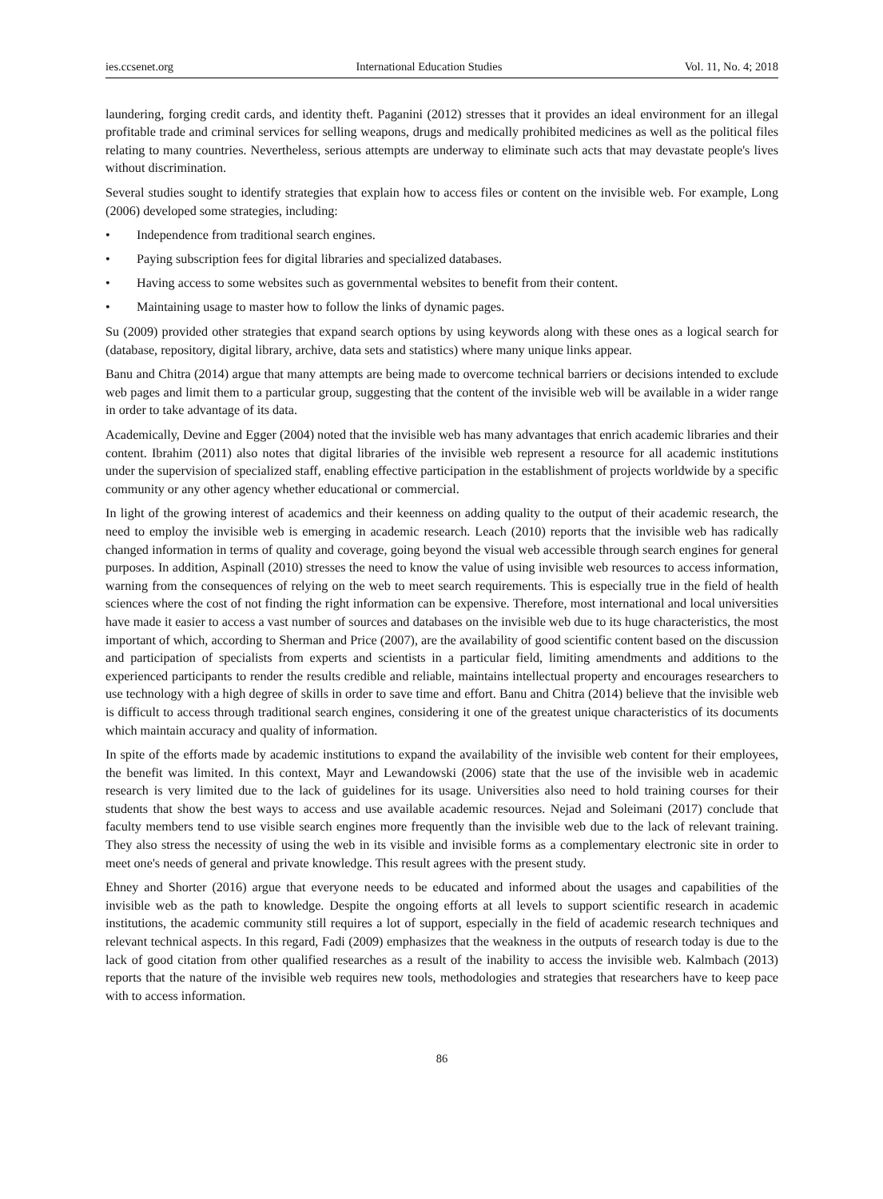ies.ccsenet.org International Education Studies Vol. 11, No. 4; 2018
laundering, forging credit cards, and identity theft. Paganini (2012) stresses that it provides an ideal environment for an illegal profitable trade and criminal services for selling weapons, drugs and medically prohibited medicines as well as the political files relating to many countries. Nevertheless, serious attempts are underway to eliminate such acts that may devastate people's lives without discrimination.
Several studies sought to identify strategies that explain how to access files or content on the invisible web. For example, Long (2006) developed some strategies, including:
• Independence from traditional search engines.
• Paying subscription fees for digital libraries and specialized databases.
• Having access to some websites such as governmental websites to benefit from their content.
• Maintaining usage to master how to follow the links of dynamic pages.
Su (2009) provided other strategies that expand search options by using keywords along with these ones as a logical search for (database, repository, digital library, archive, data sets and statistics) where many unique links appear.
Banu and Chitra (2014) argue that many attempts are being made to overcome technical barriers or decisions intended to exclude web pages and limit them to a particular group, suggesting that the content of the invisible web will be available in a wider range in order to take advantage of its data.
Academically, Devine and Egger (2004) noted that the invisible web has many advantages that enrich academic libraries and their content. Ibrahim (2011) also notes that digital libraries of the invisible web represent a resource for all academic institutions under the supervision of specialized staff, enabling effective participation in the establishment of projects worldwide by a specific community or any other agency whether educational or commercial.
In light of the growing interest of academics and their keenness on adding quality to the output of their academic research, the need to employ the invisible web is emerging in academic research. Leach (2010) reports that the invisible web has radically changed information in terms of quality and coverage, going beyond the visual web accessible through search engines for general purposes. In addition, Aspinall (2010) stresses the need to know the value of using invisible web resources to access information, warning from the consequences of relying on the web to meet search requirements. This is especially true in the field of health sciences where the cost of not finding the right information can be expensive. Therefore, most international and local universities have made it easier to access a vast number of sources and databases on the invisible web due to its huge characteristics, the most important of which, according to Sherman and Price (2007), are the availability of good scientific content based on the discussion and participation of specialists from experts and scientists in a particular field, limiting amendments and additions to the experienced participants to render the results credible and reliable, maintains intellectual property and encourages researchers to use technology with a high degree of skills in order to save time and effort. Banu and Chitra (2014) believe that the invisible web is difficult to access through traditional search engines, considering it one of the greatest unique characteristics of its documents which maintain accuracy and quality of information.
In spite of the efforts made by academic institutions to expand the availability of the invisible web content for their employees, the benefit was limited. In this context, Mayr and Lewandowski (2006) state that the use of the invisible web in academic research is very limited due to the lack of guidelines for its usage. Universities also need to hold training courses for their students that show the best ways to access and use available academic resources. Nejad and Soleimani (2017) conclude that faculty members tend to use visible search engines more frequently than the invisible web due to the lack of relevant training. They also stress the necessity of using the web in its visible and invisible forms as a complementary electronic site in order to meet one's needs of general and private knowledge. This result agrees with the present study.
Ehney and Shorter (2016) argue that everyone needs to be educated and informed about the usages and capabilities of the invisible web as the path to knowledge. Despite the ongoing efforts at all levels to support scientific research in academic institutions, the academic community still requires a lot of support, especially in the field of academic research techniques and relevant technical aspects. In this regard, Fadi (2009) emphasizes that the weakness in the outputs of research today is due to the lack of good citation from other qualified researches as a result of the inability to access the invisible web. Kalmbach (2013) reports that the nature of the invisible web requires new tools, methodologies and strategies that researchers have to keep pace with to access information.
86